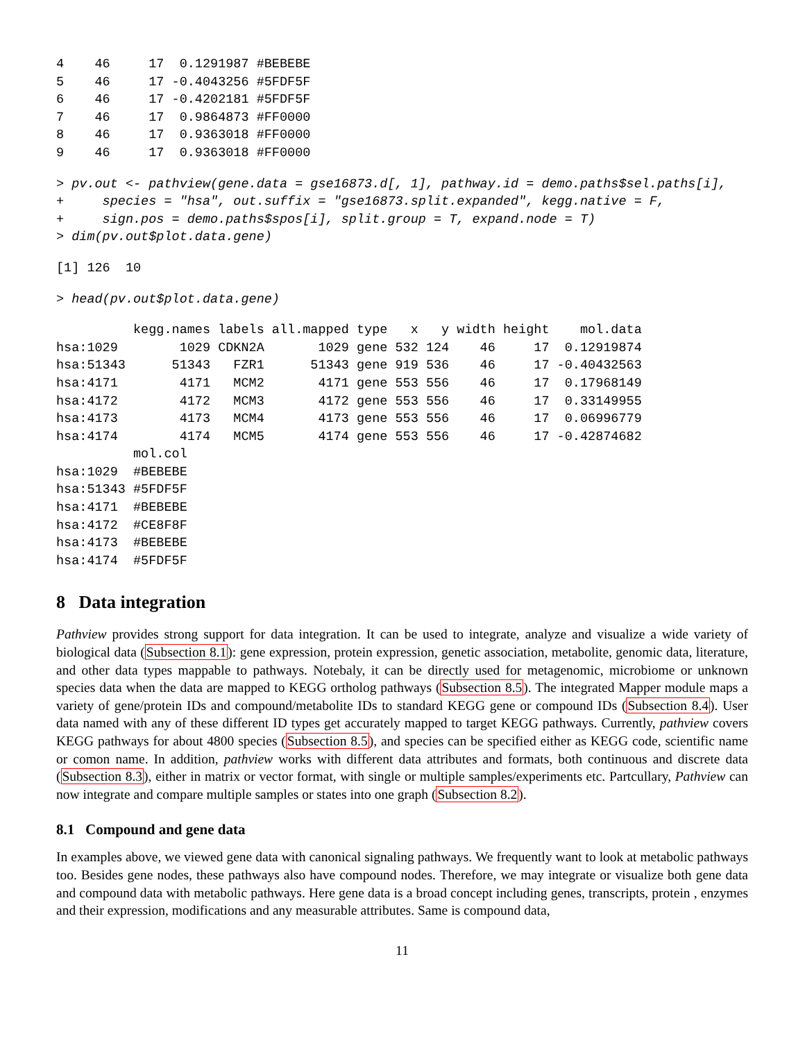4    46     17  0.1291987 #BEBEBE
5    46     17 -0.4043256 #5FDF5F
6    46     17 -0.4202181 #5FDF5F
7    46     17  0.9864873 #FF0000
8    46     17  0.9363018 #FF0000
9    46     17  0.9363018 #FF0000
> pv.out <- pathview(gene.data = gse16873.d[, 1], pathway.id = demo.paths$sel.paths[i],
+     species = "hsa", out.suffix = "gse16873.split.expanded", kegg.native = F,
+     sign.pos = demo.paths$spos[i], split.group = T, expand.node = T)
> dim(pv.out$plot.data.gene)
[1] 126  10
> head(pv.out$plot.data.gene)
          kegg.names labels all.mapped type   x   y width height    mol.data
hsa:1029        1029 CDKN2A       1029 gene 532 124    46     17  0.12919874
hsa:51343      51343   FZR1      51343 gene 919 536    46     17 -0.40432563
hsa:4171        4171   MCM2       4171 gene 553 556    46     17  0.17968149
hsa:4172        4172   MCM3       4172 gene 553 556    46     17  0.33149955
hsa:4173        4173   MCM4       4173 gene 553 556    46     17  0.06996779
hsa:4174        4174   MCM5       4174 gene 553 556    46     17 -0.42874682
          mol.col
hsa:1029  #BEBEBE
hsa:51343 #5FDF5F
hsa:4171  #BEBEBE
hsa:4172  #CE8F8F
hsa:4173  #BEBEBE
hsa:4174  #5FDF5F
8 Data integration
Pathview provides strong support for data integration. It can be used to integrate, analyze and visualize a wide variety of biological data (Subsection 8.1): gene expression, protein expression, genetic association, metabolite, genomic data, literature, and other data types mappable to pathways. Notebaly, it can be directly used for metagenomic, microbiome or unknown species data when the data are mapped to KEGG ortholog pathways (Subsection 8.5). The integrated Mapper module maps a variety of gene/protein IDs and compound/metabolite IDs to standard KEGG gene or compound IDs (Subsection 8.4). User data named with any of these different ID types get accurately mapped to target KEGG pathways. Currently, pathview covers KEGG pathways for about 4800 species (Subsection 8.5), and species can be specified either as KEGG code, scientific name or comon name. In addition, pathview works with different data attributes and formats, both continuous and discrete data (Subsection 8.3), either in matrix or vector format, with single or multiple samples/experiments etc. Partcullary, Pathview can now integrate and compare multiple samples or states into one graph (Subsection 8.2).
8.1 Compound and gene data
In examples above, we viewed gene data with canonical signaling pathways. We frequently want to look at metabolic pathways too. Besides gene nodes, these pathways also have compound nodes. Therefore, we may integrate or visualize both gene data and compound data with metabolic pathways. Here gene data is a broad concept including genes, transcripts, protein , enzymes and their expression, modifications and any measurable attributes. Same is compound data,
11